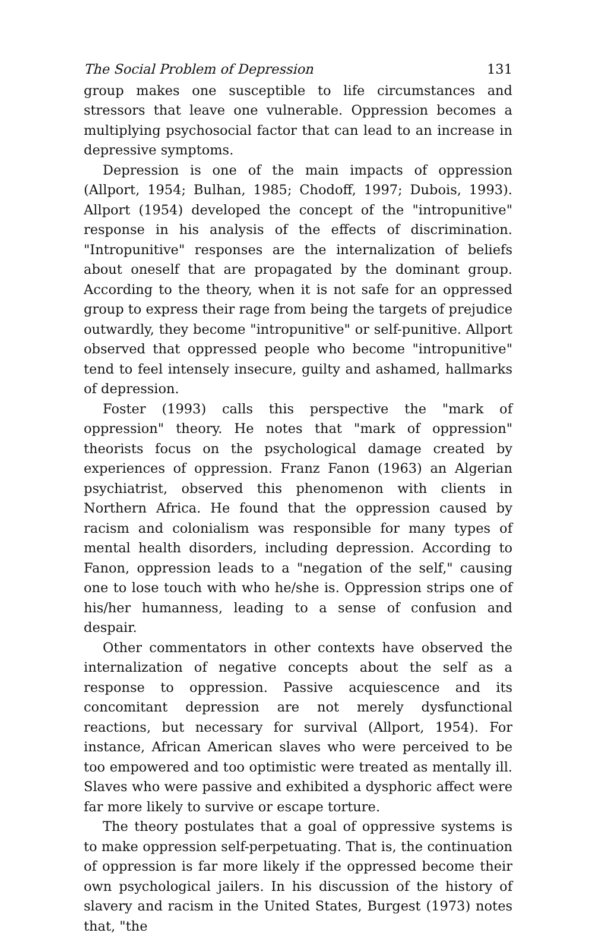The Social Problem of Depression 131
group makes one susceptible to life circumstances and stressors that leave one vulnerable. Oppression becomes a multiplying psychosocial factor that can lead to an increase in depressive symptoms.
Depression is one of the main impacts of oppression (Allport, 1954; Bulhan, 1985; Chodoff, 1997; Dubois, 1993). Allport (1954) developed the concept of the "intropunitive" response in his analysis of the effects of discrimination. "Intropunitive" responses are the internalization of beliefs about oneself that are propagated by the dominant group. According to the theory, when it is not safe for an oppressed group to express their rage from being the targets of prejudice outwardly, they become "intropunitive" or self-punitive. Allport observed that oppressed people who become "intropunitive" tend to feel intensely insecure, guilty and ashamed, hallmarks of depression.
Foster (1993) calls this perspective the "mark of oppression" theory. He notes that "mark of oppression" theorists focus on the psychological damage created by experiences of oppression. Franz Fanon (1963) an Algerian psychiatrist, observed this phenomenon with clients in Northern Africa. He found that the oppression caused by racism and colonialism was responsible for many types of mental health disorders, including depression. According to Fanon, oppression leads to a "negation of the self," causing one to lose touch with who he/she is. Oppression strips one of his/her humanness, leading to a sense of confusion and despair.
Other commentators in other contexts have observed the internalization of negative concepts about the self as a response to oppression. Passive acquiescence and its concomitant depression are not merely dysfunctional reactions, but necessary for survival (Allport, 1954). For instance, African American slaves who were perceived to be too empowered and too optimistic were treated as mentally ill. Slaves who were passive and exhibited a dysphoric affect were far more likely to survive or escape torture.
The theory postulates that a goal of oppressive systems is to make oppression self-perpetuating. That is, the continuation of oppression is far more likely if the oppressed become their own psychological jailers. In his discussion of the history of slavery and racism in the United States, Burgest (1973) notes that, "the